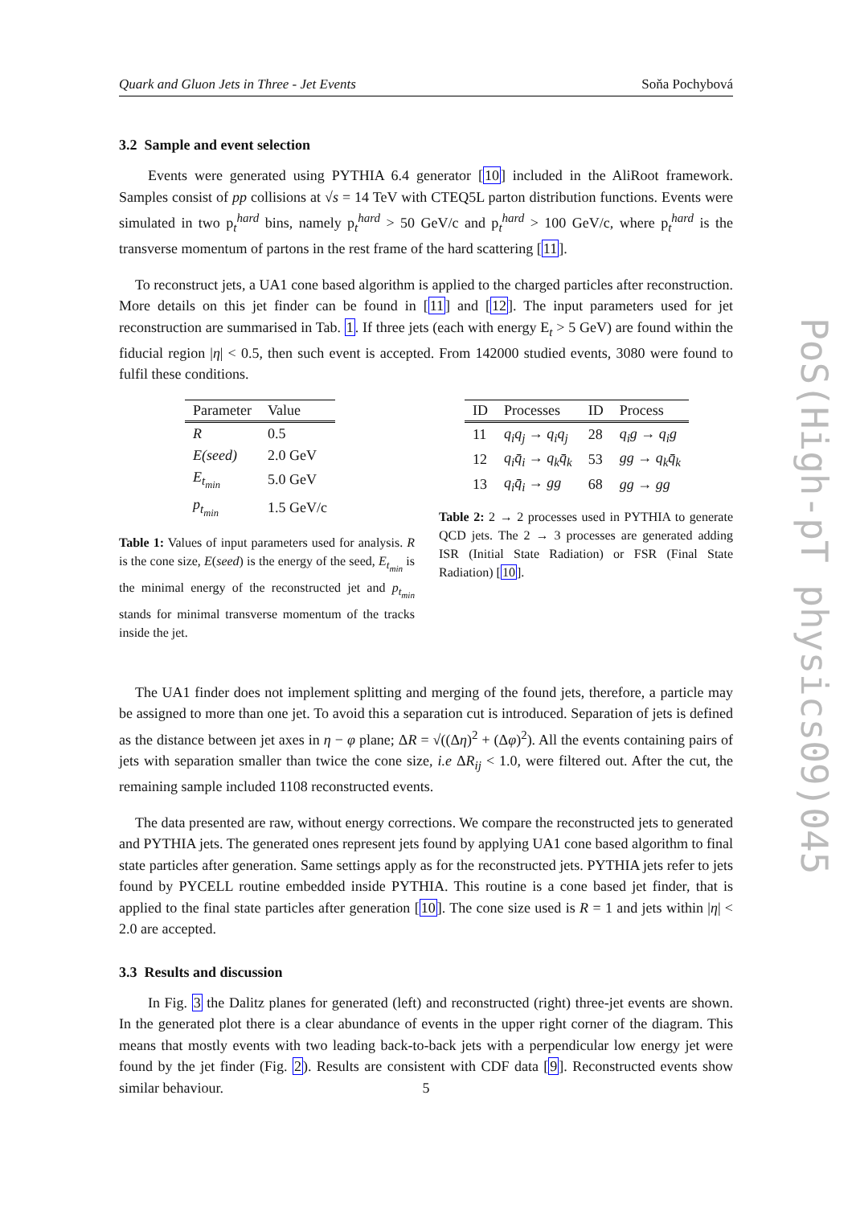Quark and Gluon Jets in Three - Jet Events Soňa Pochybová
3.2 Sample and event selection
Events were generated using PYTHIA 6.4 generator [10] included in the AliRoot framework. Samples consist of pp collisions at √s = 14 TeV with CTEQ5L parton distribution functions. Events were simulated in two p<sub>t</sub><sup>hard</sup> bins, namely p<sub>t</sub><sup>hard</sup> > 50 GeV/c and p<sub>t</sub><sup>hard</sup> > 100 GeV/c, where p<sub>t</sub><sup>hard</sup> is the transverse momentum of partons in the rest frame of the hard scattering [11].
To reconstruct jets, a UA1 cone based algorithm is applied to the charged particles after reconstruction. More details on this jet finder can be found in [11] and [12]. The input parameters used for jet reconstruction are summarised in Tab. 1. If three jets (each with energy E<sub>t</sub> > 5 GeV) are found within the fiducial region |η| < 0.5, then such event is accepted. From 142000 studied events, 3080 were found to fulfil these conditions.
| Parameter | Value |
| --- | --- |
| R | 0.5 |
| E(seed) | 2.0 GeV |
| E<sub>t<sub>min</sub></sub> | 5.0 GeV |
| p<sub>t<sub>min</sub></sub> | 1.5 GeV/c |
Table 1: Values of input parameters used for analysis. R is the cone size, E(seed) is the energy of the seed, E<sub>t<sub>min</sub></sub> is the minimal energy of the reconstructed jet and p<sub>t<sub>min</sub></sub> stands for minimal transverse momentum of the tracks inside the jet.
| ID | Processes | ID | Process |
| --- | --- | --- | --- |
| 11 | q<sub>i</sub>q<sub>j</sub> → q<sub>i</sub>q<sub>j</sub> | 28 | q<sub>i</sub>g → q<sub>i</sub>g |
| 12 | q<sub>i</sub>q̄<sub>i</sub> → q<sub>k</sub>q̄<sub>k</sub> | 53 | gg → q<sub>k</sub>q̄<sub>k</sub> |
| 13 | q<sub>i</sub>q̄<sub>i</sub> → gg | 68 | gg → gg |
Table 2: 2 → 2 processes used in PYTHIA to generate QCD jets. The 2 → 3 processes are generated adding ISR (Initial State Radiation) or FSR (Final State Radiation) [10].
The UA1 finder does not implement splitting and merging of the found jets, therefore, a particle may be assigned to more than one jet. To avoid this a separation cut is introduced. Separation of jets is defined as the distance between jet axes in η − φ plane; ΔR = √((Δη)<sup>2</sup> + (Δφ)<sup>2</sup>). All the events containing pairs of jets with separation smaller than twice the cone size, i.e ΔR<sub>ij</sub> < 1.0, were filtered out. After the cut, the remaining sample included 1108 reconstructed events.
The data presented are raw, without energy corrections. We compare the reconstructed jets to generated and PYTHIA jets. The generated ones represent jets found by applying UA1 cone based algorithm to final state particles after generation. Same settings apply as for the reconstructed jets. PYTHIA jets refer to jets found by PYCELL routine embedded inside PYTHIA. This routine is a cone based jet finder, that is applied to the final state particles after generation [10]. The cone size used is R = 1 and jets within |η| < 2.0 are accepted.
3.3 Results and discussion
In Fig. 3 the Dalitz planes for generated (left) and reconstructed (right) three-jet events are shown. In the generated plot there is a clear abundance of events in the upper right corner of the diagram. This means that mostly events with two leading back-to-back jets with a perpendicular low energy jet were found by the jet finder (Fig. 2). Results are consistent with CDF data [9]. Reconstructed events show similar behaviour.
PoS(High-pT physics09)045
5